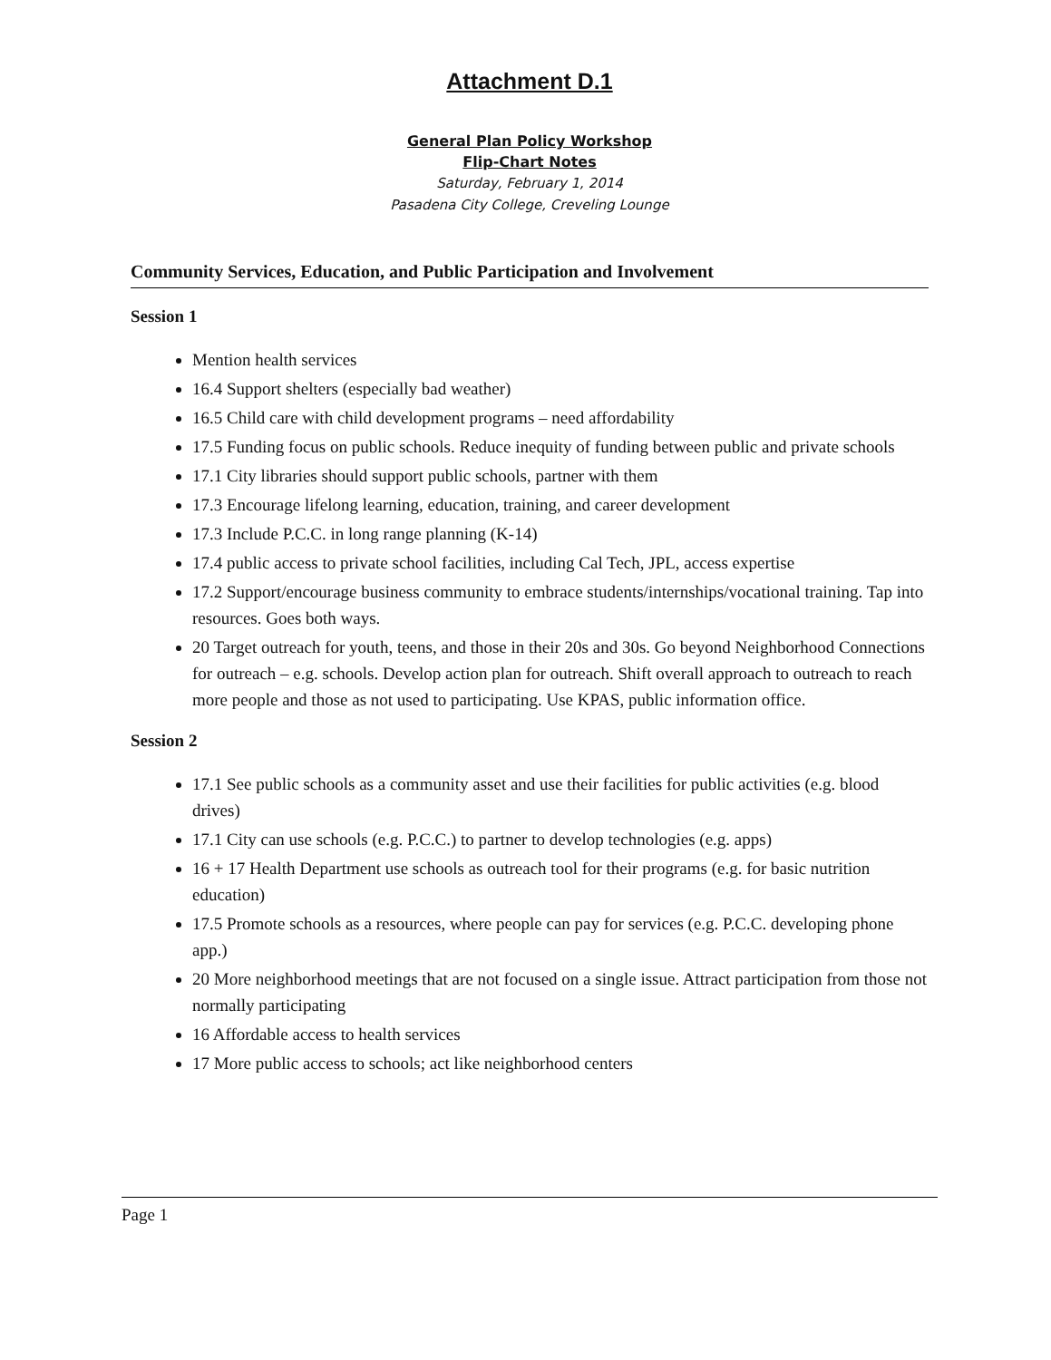Attachment D.1
General Plan Policy Workshop
Flip-Chart Notes
Saturday, February 1, 2014
Pasadena City College, Creveling Lounge
Community Services, Education, and Public Participation and Involvement
Session 1
Mention health services
16.4 Support shelters (especially bad weather)
16.5 Child care with child development programs – need affordability
17.5 Funding focus on public schools. Reduce inequity of funding between public and private schools
17.1 City libraries should support public schools, partner with them
17.3 Encourage lifelong learning, education, training, and career development
17.3 Include P.C.C. in long range planning (K-14)
17.4 public access to private school facilities, including Cal Tech, JPL, access expertise
17.2 Support/encourage business community to embrace students/internships/vocational training. Tap into resources. Goes both ways.
20 Target outreach for youth, teens, and those in their 20s and 30s. Go beyond Neighborhood Connections for outreach – e.g. schools. Develop action plan for outreach. Shift overall approach to outreach to reach more people and those as not used to participating. Use KPAS, public information office.
Session 2
17.1 See public schools as a community asset and use their facilities for public activities (e.g. blood drives)
17.1 City can use schools (e.g. P.C.C.) to partner to develop technologies (e.g. apps)
16 + 17 Health Department use schools as outreach tool for their programs (e.g. for basic nutrition education)
17.5 Promote schools as a resources, where people can pay for services (e.g. P.C.C. developing phone app.)
20 More neighborhood meetings that are not focused on a single issue. Attract participation from those not normally participating
16 Affordable access to health services
17 More public access to schools; act like neighborhood centers
Page 1